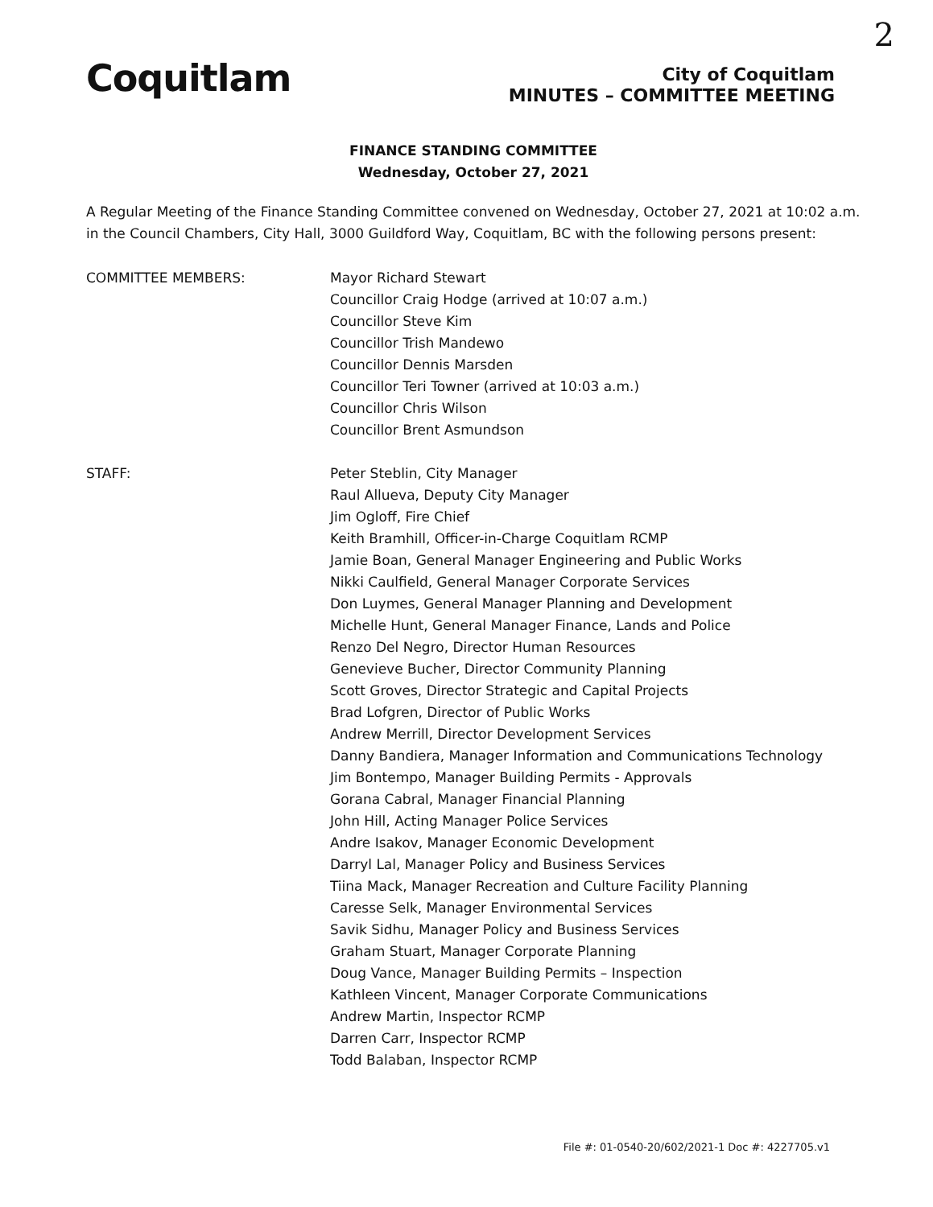2
Coquitlam
City of Coquitlam
MINUTES – COMMITTEE MEETING
FINANCE STANDING COMMITTEE
Wednesday, October 27, 2021
A Regular Meeting of the Finance Standing Committee convened on Wednesday, October 27, 2021 at 10:02 a.m. in the Council Chambers, City Hall, 3000 Guildford Way, Coquitlam, BC with the following persons present:
COMMITTEE MEMBERS: Mayor Richard Stewart
Councillor Craig Hodge (arrived at 10:07 a.m.)
Councillor Steve Kim
Councillor Trish Mandewo
Councillor Dennis Marsden
Councillor Teri Towner (arrived at 10:03 a.m.)
Councillor Chris Wilson
Councillor Brent Asmundson
STAFF: Peter Steblin, City Manager
Raul Allueva, Deputy City Manager
Jim Ogloff, Fire Chief
Keith Bramhill, Officer-in-Charge Coquitlam RCMP
Jamie Boan, General Manager Engineering and Public Works
Nikki Caulfield, General Manager Corporate Services
Don Luymes, General Manager Planning and Development
Michelle Hunt, General Manager Finance, Lands and Police
Renzo Del Negro, Director Human Resources
Genevieve Bucher, Director Community Planning
Scott Groves, Director Strategic and Capital Projects
Brad Lofgren, Director of Public Works
Andrew Merrill, Director Development Services
Danny Bandiera, Manager Information and Communications Technology
Jim Bontempo, Manager Building Permits - Approvals
Gorana Cabral, Manager Financial Planning
John Hill, Acting Manager Police Services
Andre Isakov, Manager Economic Development
Darryl Lal, Manager Policy and Business Services
Tiina Mack, Manager Recreation and Culture Facility Planning
Caresse Selk, Manager Environmental Services
Savik Sidhu, Manager Policy and Business Services
Graham Stuart, Manager Corporate Planning
Doug Vance, Manager Building Permits – Inspection
Kathleen Vincent, Manager Corporate Communications
Andrew Martin, Inspector RCMP
Darren Carr, Inspector RCMP
Todd Balaban, Inspector RCMP
File #: 01-0540-20/602/2021-1 Doc #: 4227705.v1